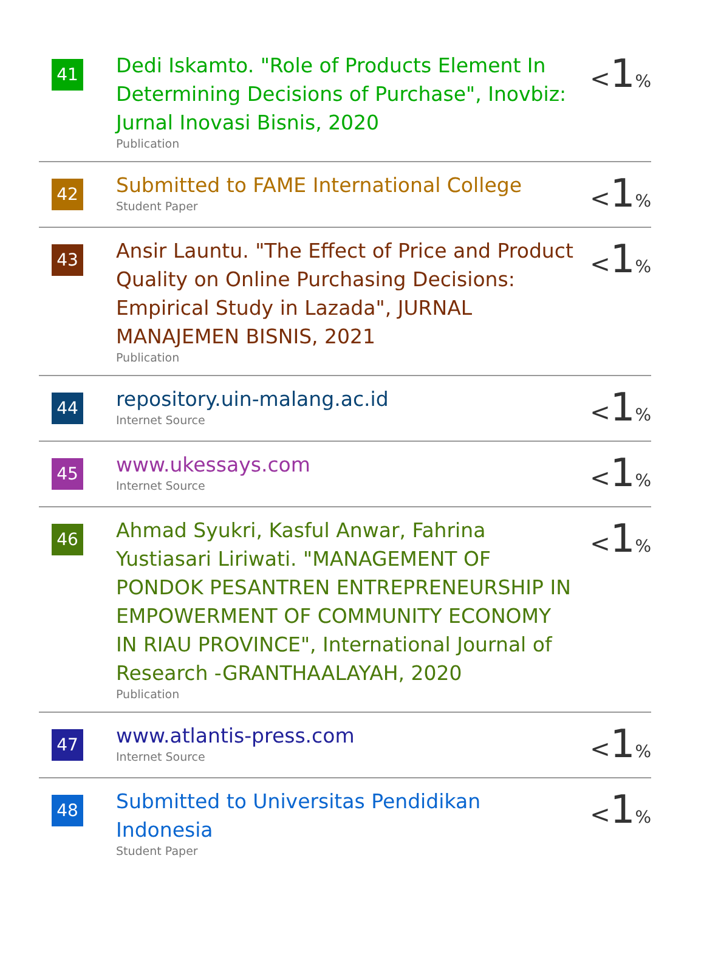| 41 | Dedi Iskamto. "Role of Products Element In Determining Decisions of Purchase", Inovbiz: Jurnal Inovasi Bisnis, 2020 Publication | < 1 % |
| 42 | Submitted to FAME International College Student Paper | < 1 % |
| 43 | Ansir Launtu. "The Effect of Price and Product Quality on Online Purchasing Decisions: Empirical Study in Lazada", JURNAL MANAJEMEN BISNIS, 2021 Publication | < 1 % |
| 44 | repository.uin-malang.ac.id Internet Source | < 1 % |
| 45 | www.ukessays.com Internet Source | < 1 % |
| 46 | Ahmad Syukri, Kasful Anwar, Fahrina Yustiasari Liriwati. "MANAGEMENT OF PONDOK PESANTREN ENTREPRENEURSHIP IN EMPOWERMENT OF COMMUNITY ECONOMY IN RIAU PROVINCE", International Journal of Research -GRANTHAALAYAH, 2020 Publication | < 1 % |
| 47 | www.atlantis-press.com Internet Source | < 1 % |
| 48 | Submitted to Universitas Pendidikan Indonesia Student Paper | < 1 % |